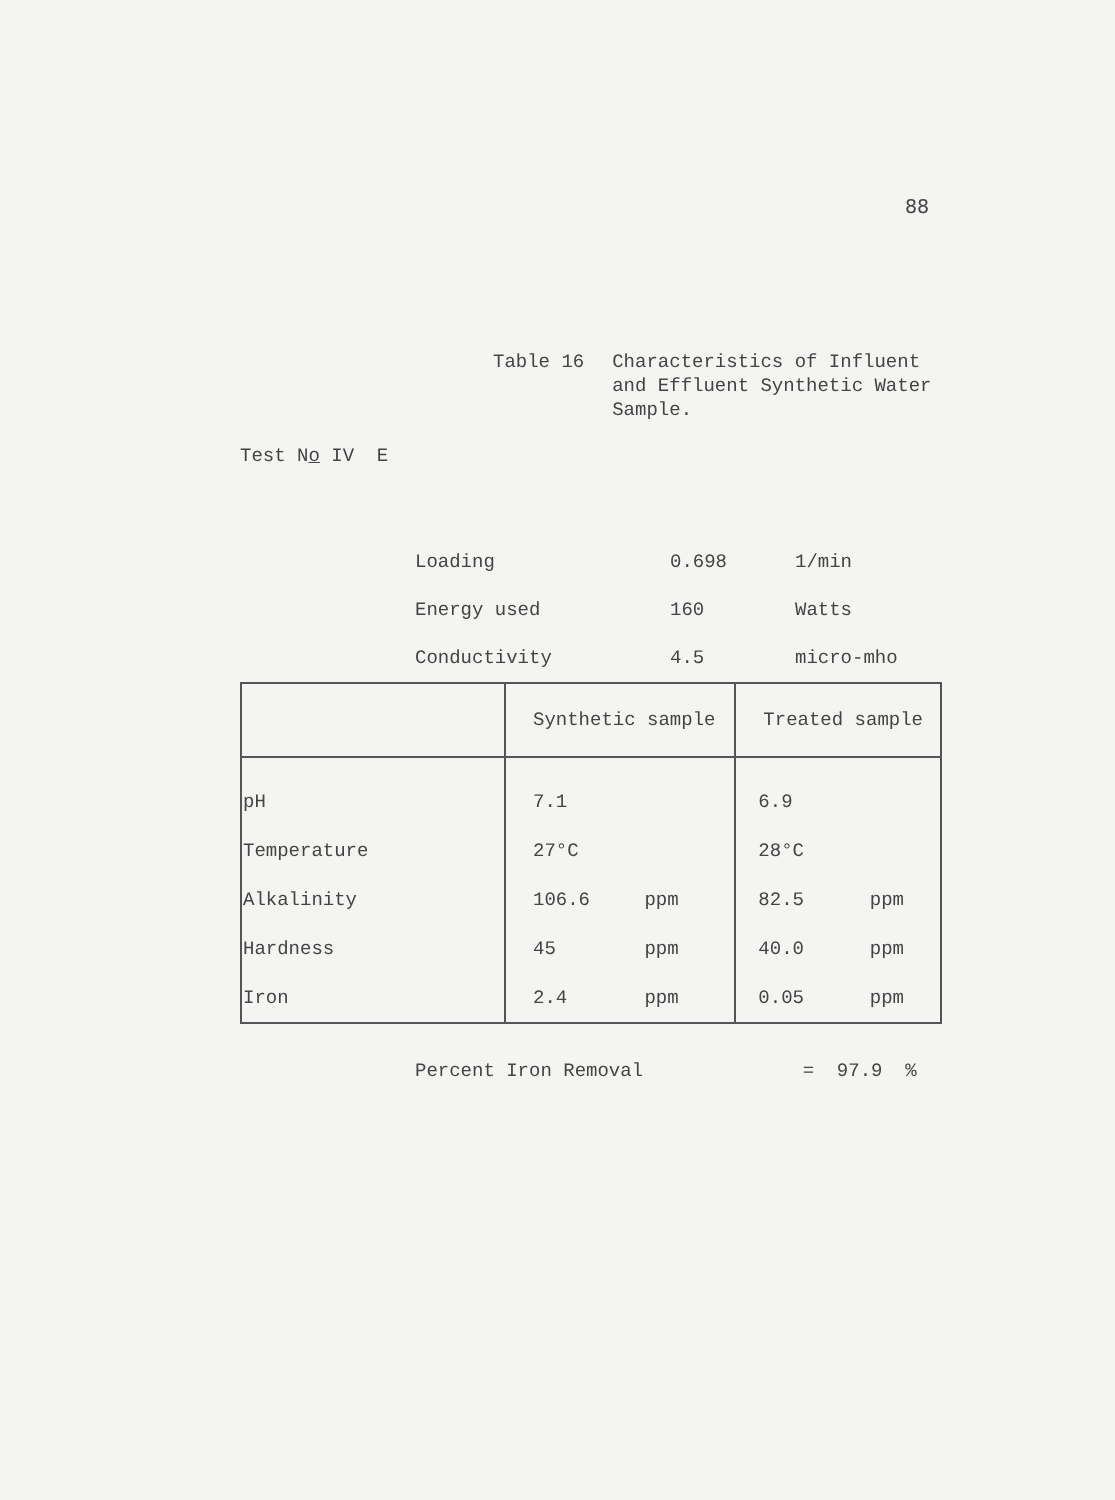88
Table 16 Characteristics of Influent
and Effluent Synthetic Water
Sample.
Test No IV E
| Loading | 0.698 | 1/min |
| Energy used | 160 | Watts |
| Conductivity | 4.5 | micro-mho |
| | Synthetic sample | Treated sample |
| --- | --- | --- |
| pH | 7.1 | 6.9 |
| Temperature | 27°C | 28°C |
| Alkalinity | 106.6 ppm | 82.5 ppm |
| Hardness | 45 ppm | 40.0 ppm |
| Iron | 2.4 ppm | 0.05 ppm |
Percent Iron Removal = 97.9 %